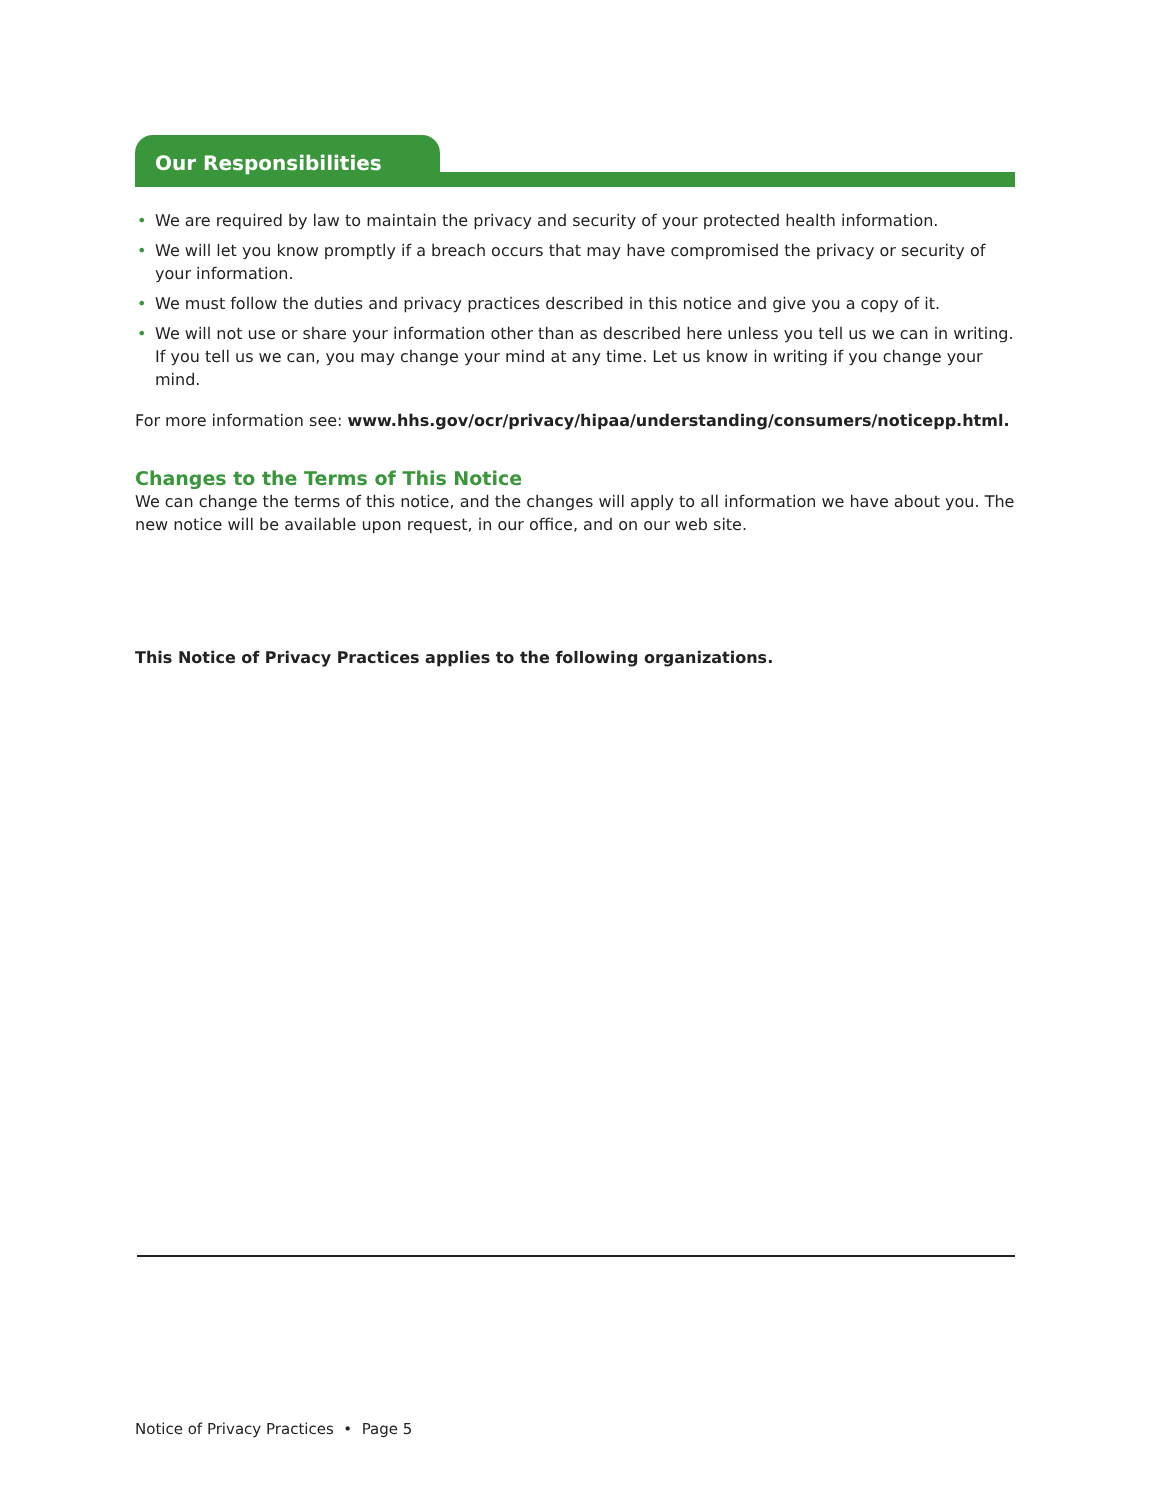Our Responsibilities
• We are required by law to maintain the privacy and security of your protected health information.
• We will let you know promptly if a breach occurs that may have compromised the privacy or security of your information.
• We must follow the duties and privacy practices described in this notice and give you a copy of it.
• We will not use or share your information other than as described here unless you tell us we can in writing. If you tell us we can, you may change your mind at any time. Let us know in writing if you change your mind.
For more information see: www.hhs.gov/ocr/privacy/hipaa/understanding/consumers/noticepp.html.
Changes to the Terms of This Notice
We can change the terms of this notice, and the changes will apply to all information we have about you. The new notice will be available upon request, in our office, and on our web site.
This Notice of Privacy Practices applies to the following organizations.
Notice of Privacy Practices • Page 5